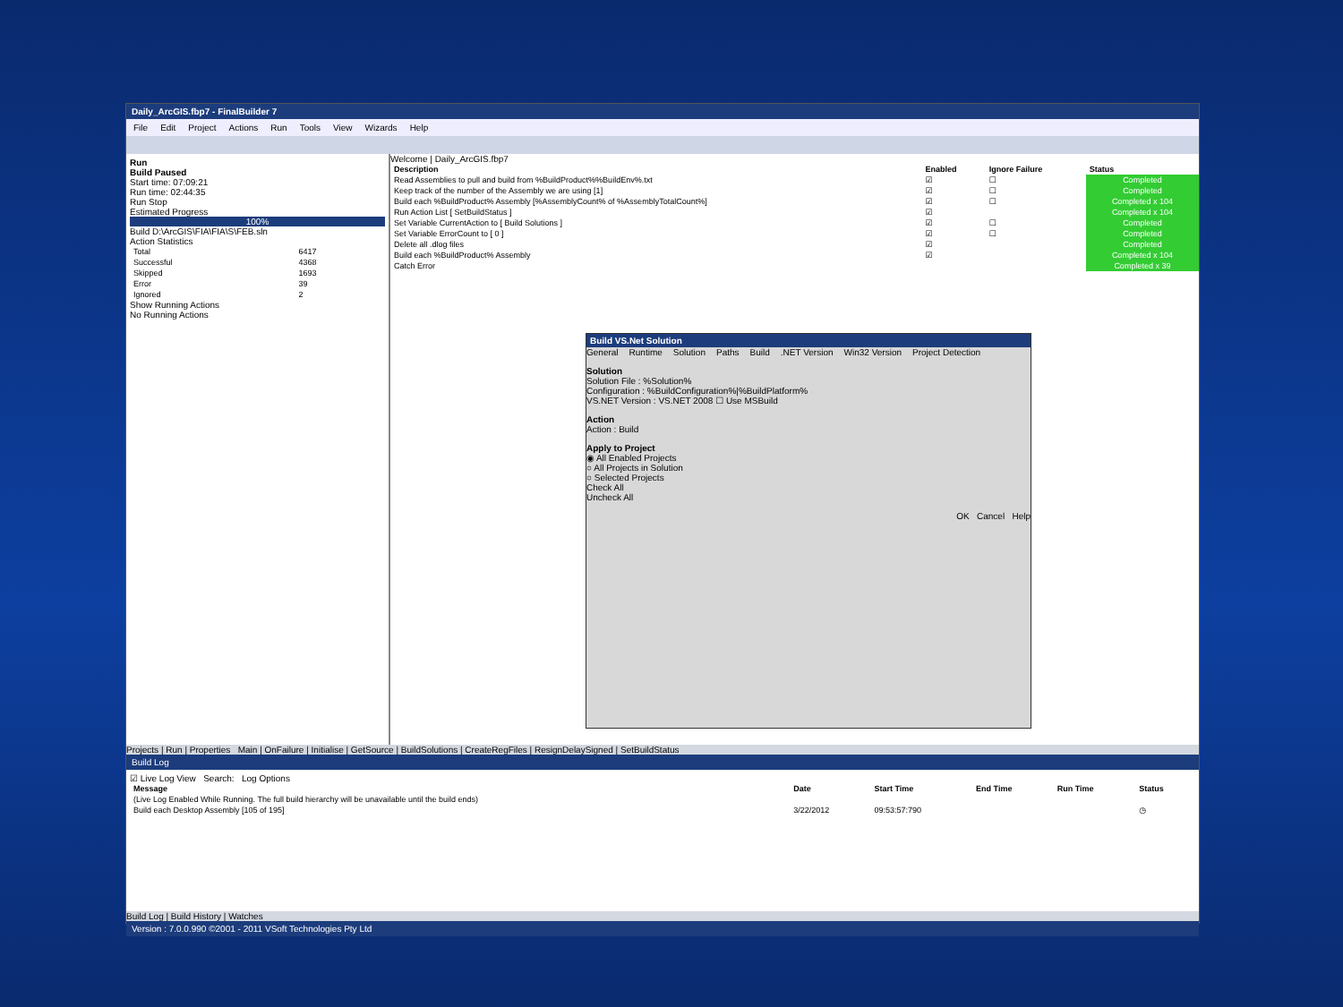Daily_ArcGIS.fbp7 - FinalBuilder 7
File Edit Project Actions Run Tools View Wizards Help
Run
Build Paused
Start time: 07:09:21
Run time: 02:44:35
Run Stop
Estimated Progress
100%
Build D:\ArcGIS\FIA\FIA\S\FEB.sln
Action Statistics
| Total | 6417 |
| Successful | 4368 |
| Skipped | 1693 |
| Error | 39 |
| Ignored | 2 |
Show Running Actions
No Running Actions
Welcome | Daily_ArcGIS.fbp7
| Description | Enabled | Ignore Failure | Status |
| --- | --- | --- | --- |
| Read Assemblies to pull and build from %BuildProduct%%BuildEnv%.txt | ☑ | ☐ | Completed |
| Keep track of the number of the Assembly we are using [1] | ☑ | ☐ | Completed |
| Build each %BuildProduct% Assembly [%AssemblyCount% of %AssemblyTotalCount%] | ☑ | ☐ | Completed x 104 |
| Run Action List [ SetBuildStatus ] | ☑ | | Completed x 104 |
| Set Variable CurrentAction to [ Build Solutions ] | ☑ | ☐ | Completed |
| Set Variable ErrorCount to [ 0 ] | ☑ | ☐ | Completed |
| Delete all .dlog files | ☑ | | Completed |
| Build each %BuildProduct% Assembly | ☑ | | Completed x 104 |
| Catch Error | | | Completed x 39 |
Build VS.Net Solution
General Runtime Solution Paths Build.NET Version Win32 Version Project Detection
Solution
Solution File : %Solution%
Configuration : %BuildConfiguration%|%BuildPlatform%
VS.NET Version : VS.NET 2008 ☐ Use MSBuild
Action
Action : Build
Apply to Project
◉ All Enabled Projects
○ All Projects in Solution
○ Selected Projects
Check All
Uncheck All
OK Cancel Help
Projects | Run | Properties Main | OnFailure | Initialise | GetSource | BuildSolutions | CreateRegFiles | ResignDelaySigned | SetBuildStatus
Build Log
☑ Live Log View Search: Log Options
| Message | Date | Start Time | End Time | Run Time | Status |
| --- | --- | --- | --- | --- | --- |
| (Live Log Enabled While Running. The full build hierarchy will be unavailable until the build ends) | | | | | |
| Build each Desktop Assembly [105 of 195] | 3/22/2012 | 09:53:57:790 | | | ◷ |
Build Log | Build History | Watches
Version : 7.0.0.990 ©2001 - 2011 VSoft Technologies Pty Ltd